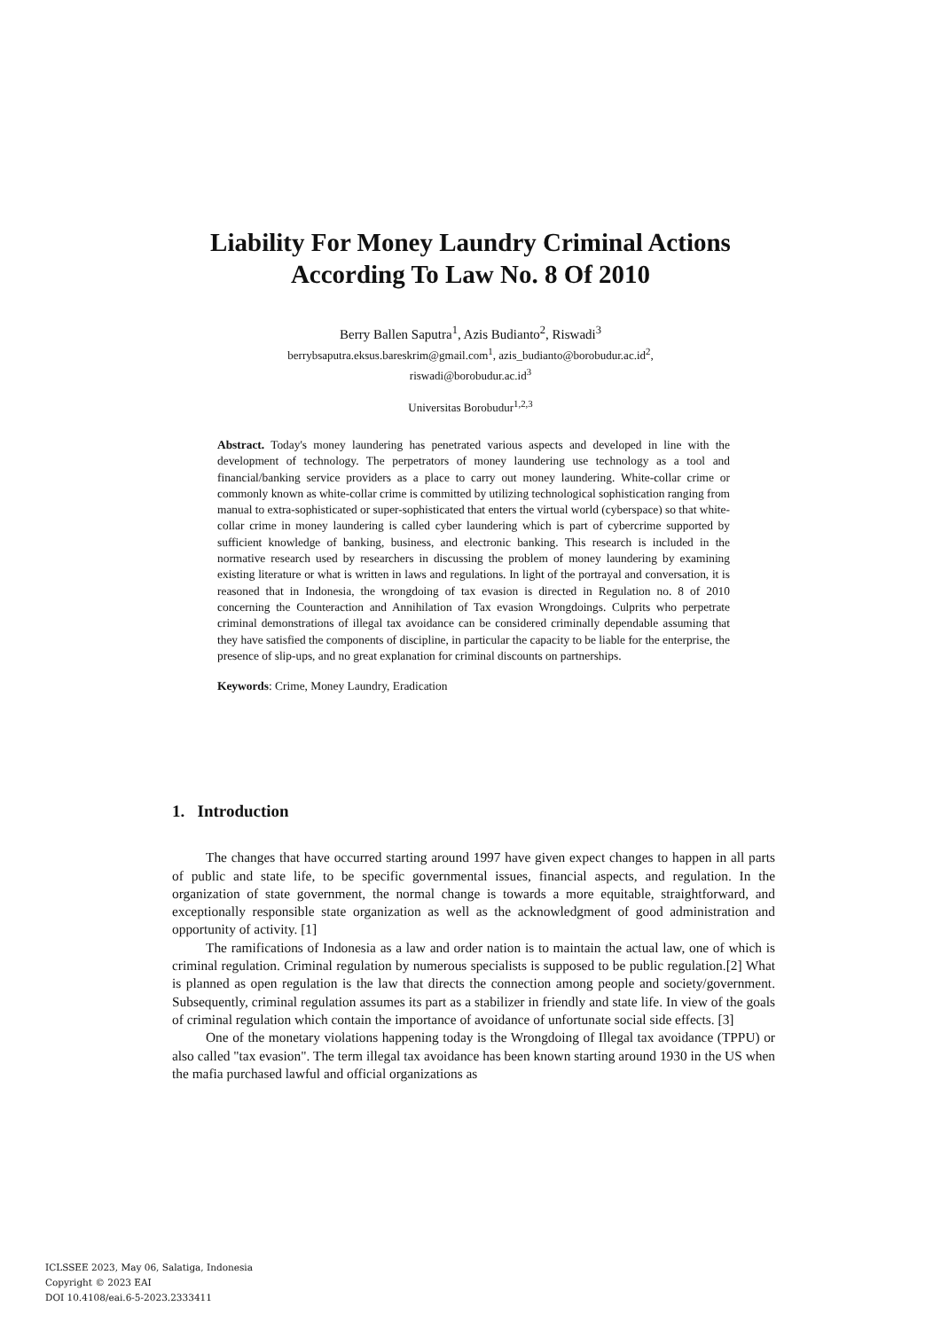Liability For Money Laundry Criminal Actions
According To Law No. 8 Of 2010
Berry Ballen Saputra<sup>1</sup>, Azis Budianto<sup>2</sup>, Riswadi<sup>3</sup>
berrybsaputra.eksus.bareskrim@gmail.com<sup>1</sup>, azis_budianto@borobudur.ac.id<sup>2</sup>,
riswadi@borobudur.ac.id<sup>3</sup>
Universitas Borobudur<sup>1,2,3</sup>
Abstract. Today's money laundering has penetrated various aspects and developed in line with the development of technology. The perpetrators of money laundering use technology as a tool and financial/banking service providers as a place to carry out money laundering. White-collar crime or commonly known as white-collar crime is committed by utilizing technological sophistication ranging from manual to extra-sophisticated or super-sophisticated that enters the virtual world (cyberspace) so that white-collar crime in money laundering is called cyber laundering which is part of cybercrime supported by sufficient knowledge of banking, business, and electronic banking. This research is included in the normative research used by researchers in discussing the problem of money laundering by examining existing literature or what is written in laws and regulations. In light of the portrayal and conversation, it is reasoned that in Indonesia, the wrongdoing of tax evasion is directed in Regulation no. 8 of 2010 concerning the Counteraction and Annihilation of Tax evasion Wrongdoings. Culprits who perpetrate criminal demonstrations of illegal tax avoidance can be considered criminally dependable assuming that they have satisfied the components of discipline, in particular the capacity to be liable for the enterprise, the presence of slip-ups, and no great explanation for criminal discounts on partnerships.
Keywords: Crime, Money Laundry, Eradication
1. Introduction
The changes that have occurred starting around 1997 have given expect changes to happen in all parts of public and state life, to be specific governmental issues, financial aspects, and regulation. In the organization of state government, the normal change is towards a more equitable, straightforward, and exceptionally responsible state organization as well as the acknowledgment of good administration and opportunity of activity. [1]
The ramifications of Indonesia as a law and order nation is to maintain the actual law, one of which is criminal regulation. Criminal regulation by numerous specialists is supposed to be public regulation.[2] What is planned as open regulation is the law that directs the connection among people and society/government. Subsequently, criminal regulation assumes its part as a stabilizer in friendly and state life. In view of the goals of criminal regulation which contain the importance of avoidance of unfortunate social side effects. [3]
One of the monetary violations happening today is the Wrongdoing of Illegal tax avoidance (TPPU) or also called "tax evasion". The term illegal tax avoidance has been known starting around 1930 in the US when the mafia purchased lawful and official organizations as
ICLSSEE 2023, May 06, Salatiga, Indonesia
Copyright © 2023 EAI
DOI 10.4108/eai.6-5-2023.2333411